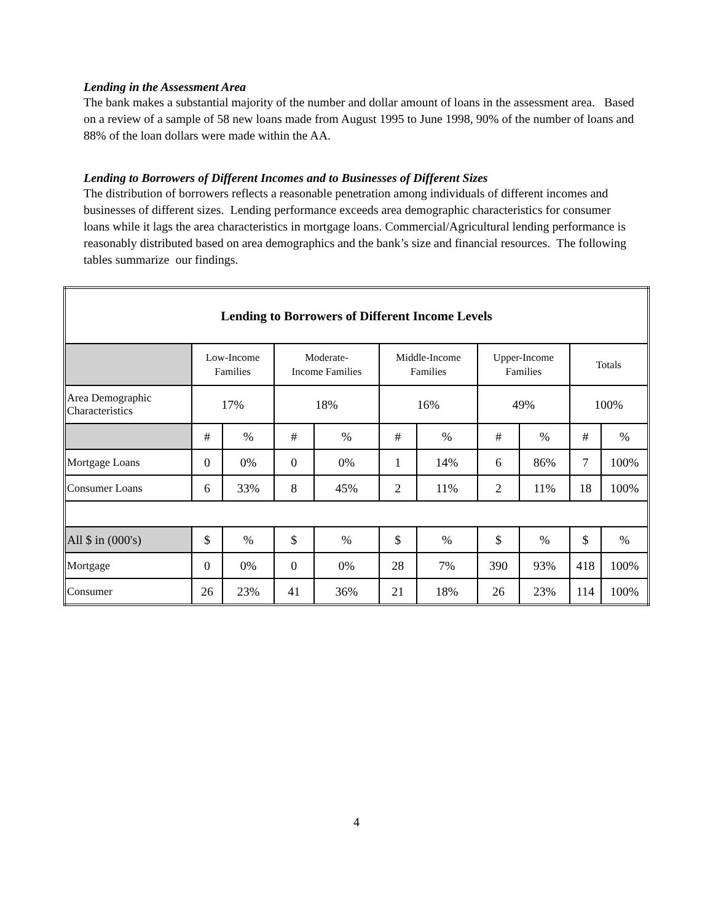Lending in the Assessment Area
The bank makes a substantial majority of the number and dollar amount of loans in the assessment area. Based on a review of a sample of 58 new loans made from August 1995 to June 1998, 90% of the number of loans and 88% of the loan dollars were made within the AA.
Lending to Borrowers of Different Incomes and to Businesses of Different Sizes
The distribution of borrowers reflects a reasonable penetration among individuals of different incomes and businesses of different sizes. Lending performance exceeds area demographic characteristics for consumer loans while it lags the area characteristics in mortgage loans. Commercial/Agricultural lending performance is reasonably distributed based on area demographics and the bank’s size and financial resources. The following tables summarize our findings.
| Lending to Borrowers of Different Income Levels | | | | | | | | | | |
| --- | --- | --- | --- | --- | --- | --- | --- | --- | --- | --- |
| | Low-Income Families | | Moderate- Income Families | | Middle-Income Families | | Upper-Income Families | | Totals | |
| Area Demographic Characteristics | 17% | | 18% | | 16% | | 49% | | 100% | |
| | # | % | # | % | # | % | # | % | # | % |
| Mortgage Loans | 0 | 0% | 0 | 0% | 1 | 14% | 6 | 86% | 7 | 100% |
| Consumer Loans | 6 | 33% | 8 | 45% | 2 | 11% | 2 | 11% | 18 | 100% |
| All $ in (000's) | $ | % | $ | % | $ | % | $ | % | $ | % |
| Mortgage | 0 | 0% | 0 | 0% | 28 | 7% | 390 | 93% | 418 | 100% |
| Consumer | 26 | 23% | 41 | 36% | 21 | 18% | 26 | 23% | 114 | 100% |
4